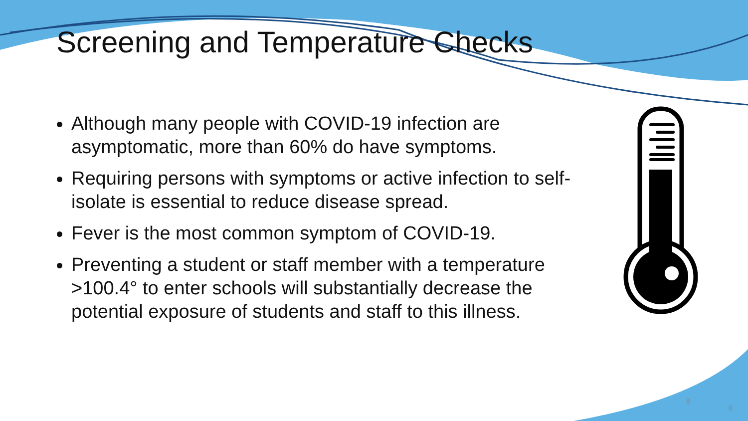Screening and Temperature Checks
Although many people with COVID-19 infection are asymptomatic, more than 60% do have symptoms.
Requiring persons with symptoms or active infection to self-isolate is essential to reduce disease spread.
Fever is the most common symptom of COVID-19.
Preventing a student or staff member with a temperature >100.4° to enter schools will substantially decrease the potential exposure of students and staff to this illness.
8
8